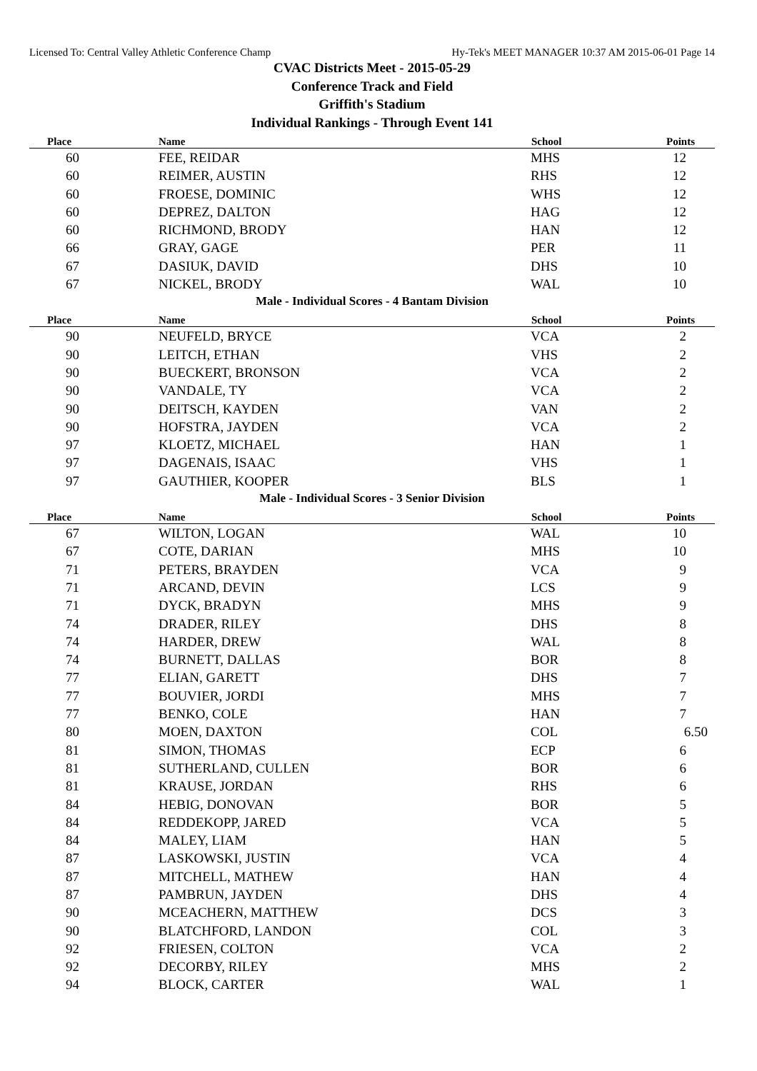Licensed To: Central Valley Athletic Conference Champ Hy-Tek's MEET MANAGER 10:37 AM 2015-06-01 Page 14
CVAC Districts Meet - 2015-05-29
Conference Track and Field
Griffith's Stadium
Individual Rankings - Through Event 141
| Place | Name | School | Points |
| --- | --- | --- | --- |
| 60 | FEE, REIDAR | MHS | 12 |
| 60 | REIMER, AUSTIN | RHS | 12 |
| 60 | FROESE, DOMINIC | WHS | 12 |
| 60 | DEPREZ, DALTON | HAG | 12 |
| 60 | RICHMOND, BRODY | HAN | 12 |
| 66 | GRAY, GAGE | PER | 11 |
| 67 | DASIUK, DAVID | DHS | 10 |
| 67 | NICKEL, BRODY | WAL | 10 |
Male - Individual Scores - 4 Bantam Division
| Place | Name | School | Points |
| --- | --- | --- | --- |
| 90 | NEUFELD, BRYCE | VCA | 2 |
| 90 | LEITCH, ETHAN | VHS | 2 |
| 90 | BUECKERT, BRONSON | VCA | 2 |
| 90 | VANDALE, TY | VCA | 2 |
| 90 | DEITSCH, KAYDEN | VAN | 2 |
| 90 | HOFSTRA, JAYDEN | VCA | 2 |
| 97 | KLOETZ, MICHAEL | HAN | 1 |
| 97 | DAGENAIS, ISAAC | VHS | 1 |
| 97 | GAUTHIER, KOOPER | BLS | 1 |
Male - Individual Scores - 3 Senior Division
| Place | Name | School | Points |
| --- | --- | --- | --- |
| 67 | WILTON, LOGAN | WAL | 10 |
| 67 | COTE, DARIAN | MHS | 10 |
| 71 | PETERS, BRAYDEN | VCA | 9 |
| 71 | ARCAND, DEVIN | LCS | 9 |
| 71 | DYCK, BRADYN | MHS | 9 |
| 74 | DRADER, RILEY | DHS | 8 |
| 74 | HARDER, DREW | WAL | 8 |
| 74 | BURNETT, DALLAS | BOR | 8 |
| 77 | ELIAN, GARETT | DHS | 7 |
| 77 | BOUVIER, JORDI | MHS | 7 |
| 77 | BENKO, COLE | HAN | 7 |
| 80 | MOEN, DAXTON | COL | 6.50 |
| 81 | SIMON, THOMAS | ECP | 6 |
| 81 | SUTHERLAND, CULLEN | BOR | 6 |
| 81 | KRAUSE, JORDAN | RHS | 6 |
| 84 | HEBIG, DONOVAN | BOR | 5 |
| 84 | REDDEKOPP, JARED | VCA | 5 |
| 84 | MALEY, LIAM | HAN | 5 |
| 87 | LASKOWSKI, JUSTIN | VCA | 4 |
| 87 | MITCHELL, MATHEW | HAN | 4 |
| 87 | PAMBRUN, JAYDEN | DHS | 4 |
| 90 | MCEACHERN, MATTHEW | DCS | 3 |
| 90 | BLATCHFORD, LANDON | COL | 3 |
| 92 | FRIESEN, COLTON | VCA | 2 |
| 92 | DECORBY, RILEY | MHS | 2 |
| 94 | BLOCK, CARTER | WAL | 1 |